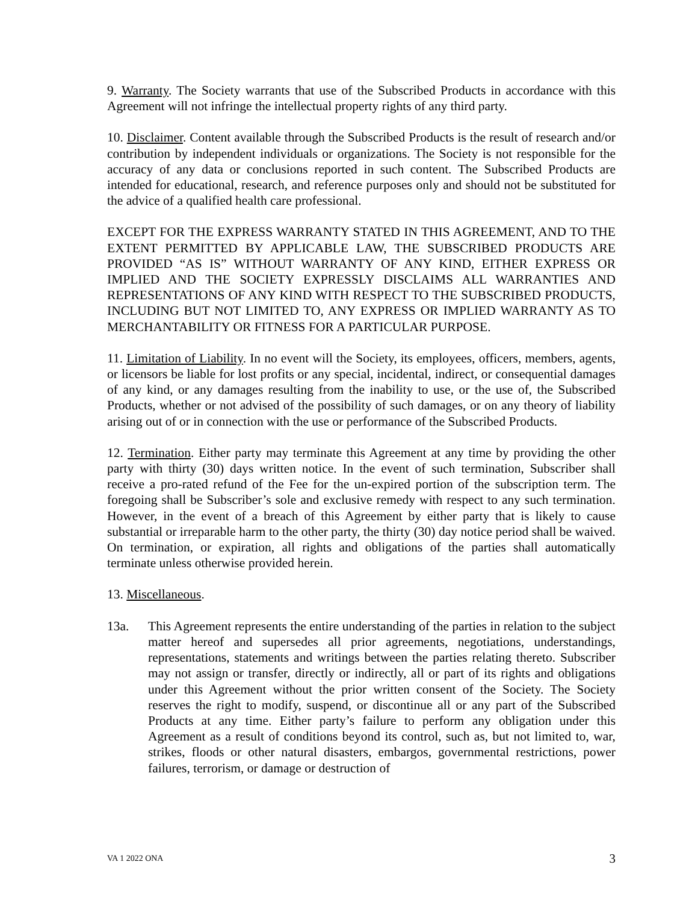9. Warranty. The Society warrants that use of the Subscribed Products in accordance with this Agreement will not infringe the intellectual property rights of any third party.
10. Disclaimer. Content available through the Subscribed Products is the result of research and/or contribution by independent individuals or organizations. The Society is not responsible for the accuracy of any data or conclusions reported in such content. The Subscribed Products are intended for educational, research, and reference purposes only and should not be substituted for the advice of a qualified health care professional.
EXCEPT FOR THE EXPRESS WARRANTY STATED IN THIS AGREEMENT, AND TO THE EXTENT PERMITTED BY APPLICABLE LAW, THE SUBSCRIBED PRODUCTS ARE PROVIDED “AS IS” WITHOUT WARRANTY OF ANY KIND, EITHER EXPRESS OR IMPLIED AND THE SOCIETY EXPRESSLY DISCLAIMS ALL WARRANTIES AND REPRESENTATIONS OF ANY KIND WITH RESPECT TO THE SUBSCRIBED PRODUCTS, INCLUDING BUT NOT LIMITED TO, ANY EXPRESS OR IMPLIED WARRANTY AS TO MERCHANTABILITY OR FITNESS FOR A PARTICULAR PURPOSE.
11. Limitation of Liability. In no event will the Society, its employees, officers, members, agents, or licensors be liable for lost profits or any special, incidental, indirect, or consequential damages of any kind, or any damages resulting from the inability to use, or the use of, the Subscribed Products, whether or not advised of the possibility of such damages, or on any theory of liability arising out of or in connection with the use or performance of the Subscribed Products.
12. Termination. Either party may terminate this Agreement at any time by providing the other party with thirty (30) days written notice. In the event of such termination, Subscriber shall receive a pro-rated refund of the Fee for the un-expired portion of the subscription term. The foregoing shall be Subscriber’s sole and exclusive remedy with respect to any such termination. However, in the event of a breach of this Agreement by either party that is likely to cause substantial or irreparable harm to the other party, the thirty (30) day notice period shall be waived. On termination, or expiration, all rights and obligations of the parties shall automatically terminate unless otherwise provided herein.
13. Miscellaneous.
13a. This Agreement represents the entire understanding of the parties in relation to the subject matter hereof and supersedes all prior agreements, negotiations, understandings, representations, statements and writings between the parties relating thereto. Subscriber may not assign or transfer, directly or indirectly, all or part of its rights and obligations under this Agreement without the prior written consent of the Society. The Society reserves the right to modify, suspend, or discontinue all or any part of the Subscribed Products at any time. Either party’s failure to perform any obligation under this Agreement as a result of conditions beyond its control, such as, but not limited to, war, strikes, floods or other natural disasters, embargos, governmental restrictions, power failures, terrorism, or damage or destruction of
VA 1 2022 ONA 3